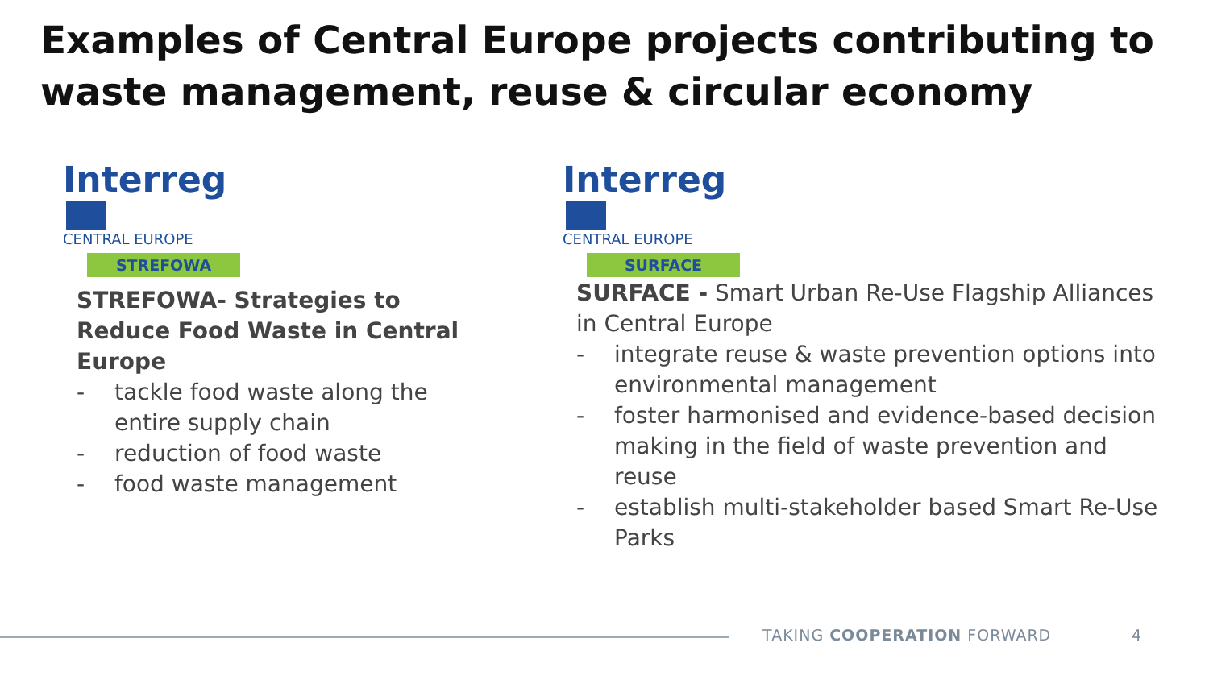Examples of Central Europe projects contributing to
waste management, reuse & circular economy
Interreg
CENTRAL EUROPE
STREFOWA
Interreg
CENTRAL EUROPE
SURFACE
STREFOWA- Strategies to Reduce Food Waste in Central Europe
- tackle food waste along the entire supply chain
- reduction of food waste
- food waste management
SURFACE - Smart Urban Re-Use Flagship Alliances in Central Europe
- integrate reuse & waste prevention options into environmental management
- foster harmonised and evidence-based decision making in the field of waste prevention and reuse
- establish multi-stakeholder based Smart Re-Use Parks
TAKING COOPERATION FORWARD 4